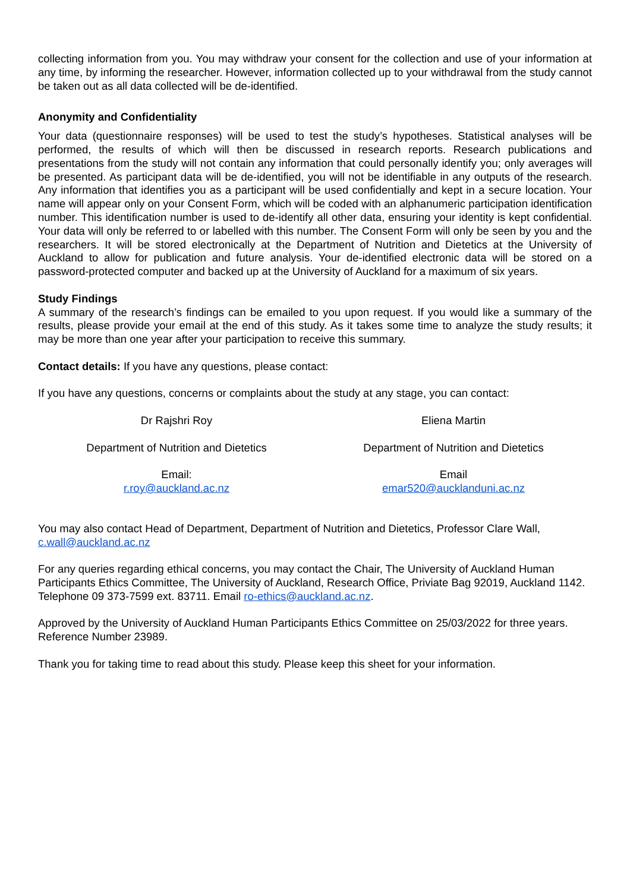collecting information from you. You may withdraw your consent for the collection and use of your information at any time, by informing the researcher. However, information collected up to your withdrawal from the study cannot be taken out as all data collected will be de-identified.
Anonymity and Confidentiality
Your data (questionnaire responses) will be used to test the study’s hypotheses. Statistical analyses will be performed, the results of which will then be discussed in research reports. Research publications and presentations from the study will not contain any information that could personally identify you; only averages will be presented. As participant data will be de-identified, you will not be identifiable in any outputs of the research. Any information that identifies you as a participant will be used confidentially and kept in a secure location. Your name will appear only on your Consent Form, which will be coded with an alphanumeric participation identification number. This identification number is used to de-identify all other data, ensuring your identity is kept confidential. Your data will only be referred to or labelled with this number. The Consent Form will only be seen by you and the researchers. It will be stored electronically at the Department of Nutrition and Dietetics at the University of Auckland to allow for publication and future analysis. Your de-identified electronic data will be stored on a password-protected computer and backed up at the University of Auckland for a maximum of six years.
Study Findings
A summary of the research’s findings can be emailed to you upon request. If you would like a summary of the results, please provide your email at the end of this study. As it takes some time to analyze the study results; it may be more than one year after your participation to receive this summary.
Contact details: If you have any questions, please contact:
If you have any questions, concerns or complaints about the study at any stage, you can contact:
Dr Rajshri Roy
Department of Nutrition and Dietetics
Email:
r.roy@auckland.ac.nz
Eliena Martin
Department of Nutrition and Dietetics
Email
emar520@aucklanduni.ac.nz
You may also contact Head of Department, Department of Nutrition and Dietetics, Professor Clare Wall, c.wall@auckland.ac.nz
For any queries regarding ethical concerns, you may contact the Chair, The University of Auckland Human Participants Ethics Committee, The University of Auckland, Research Office, Priviate Bag 92019, Auckland 1142. Telephone 09 373-7599 ext. 83711. Email ro-ethics@auckland.ac.nz.
Approved by the University of Auckland Human Participants Ethics Committee on 25/03/2022 for three years. Reference Number 23989.
Thank you for taking time to read about this study. Please keep this sheet for your information.